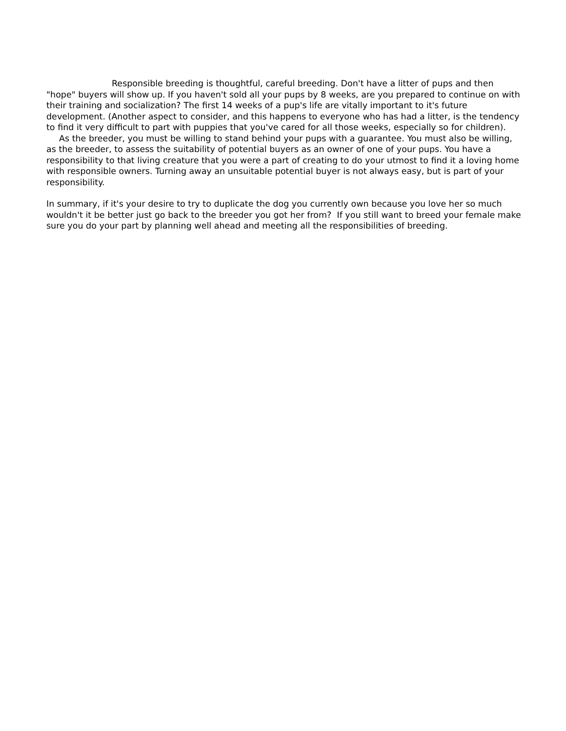Responsible breeding is thoughtful, careful breeding. Don't have a litter of pups and then "hope" buyers will show up. If you haven't sold all your pups by 8 weeks, are you prepared to continue on with their training and socialization? The first 14 weeks of a pup's life are vitally important to it's future development. (Another aspect to consider, and this happens to everyone who has had a litter, is the tendency to find it very difficult to part with puppies that you've cared for all those weeks, especially so for children).
As the breeder, you must be willing to stand behind your pups with a guarantee. You must also be willing, as the breeder, to assess the suitability of potential buyers as an owner of one of your pups. You have a responsibility to that living creature that you were a part of creating to do your utmost to find it a loving home with responsible owners. Turning away an unsuitable potential buyer is not always easy, but is part of your responsibility.
In summary, if it's your desire to try to duplicate the dog you currently own because you love her so much wouldn't it be better just go back to the breeder you got her from? If you still want to breed your female make sure you do your part by planning well ahead and meeting all the responsibilities of breeding.